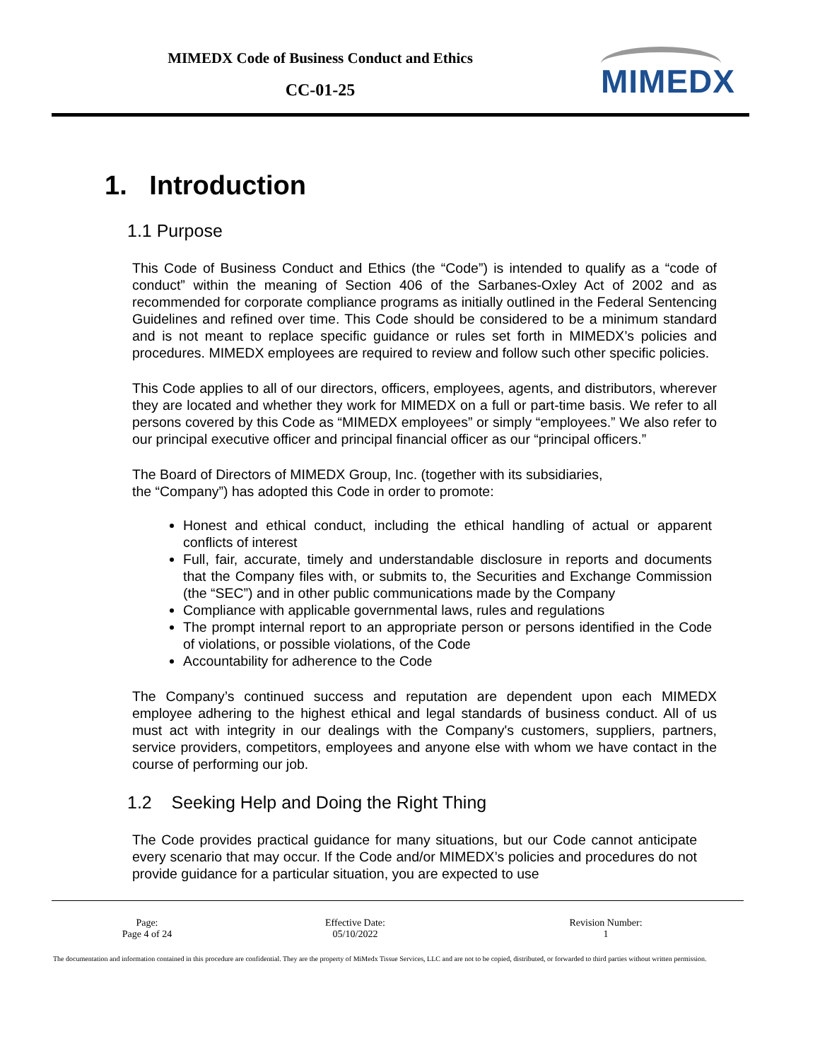MIMEDX Code of Business Conduct and Ethics
CC-01-25 MIMEDX
1. Introduction
1.1 Purpose
This Code of Business Conduct and Ethics (the “Code”) is intended to qualify as a “code of conduct” within the meaning of Section 406 of the Sarbanes-Oxley Act of 2002 and as recommended for corporate compliance programs as initially outlined in the Federal Sentencing Guidelines and refined over time. This Code should be considered to be a minimum standard and is not meant to replace specific guidance or rules set forth in MIMEDX’s policies and procedures. MIMEDX employees are required to review and follow such other specific policies.
This Code applies to all of our directors, officers, employees, agents, and distributors, wherever they are located and whether they work for MIMEDX on a full or part-time basis. We refer to all persons covered by this Code as “MIMEDX employees” or simply “employees.” We also refer to our principal executive officer and principal financial officer as our “principal officers.”
The Board of Directors of MIMEDX Group, Inc. (together with its subsidiaries,
the “Company”) has adopted this Code in order to promote:
Honest and ethical conduct, including the ethical handling of actual or apparent conflicts of interest
Full, fair, accurate, timely and understandable disclosure in reports and documents that the Company files with, or submits to, the Securities and Exchange Commission (the “SEC”) and in other public communications made by the Company
Compliance with applicable governmental laws, rules and regulations
The prompt internal report to an appropriate person or persons identified in the Code of violations, or possible violations, of the Code
Accountability for adherence to the Code
The Company’s continued success and reputation are dependent upon each MIMEDX employee adhering to the highest ethical and legal standards of business conduct. All of us must act with integrity in our dealings with the Company's customers, suppliers, partners, service providers, competitors, employees and anyone else with whom we have contact in the course of performing our job.
1.2 Seeking Help and Doing the Right Thing
The Code provides practical guidance for many situations, but our Code cannot anticipate every scenario that may occur. If the Code and/or MIMEDX’s policies and procedures do not provide guidance for a particular situation, you are expected to use
| Page: Page 4 of 24 | Effective Date: 05/10/2022 | Revision Number: 1 |
The documentation and information contained in this procedure are confidential. They are the property of MiMedx Tissue Services, LLC and are not to be copied, distributed, or forwarded to third parties without written permission.